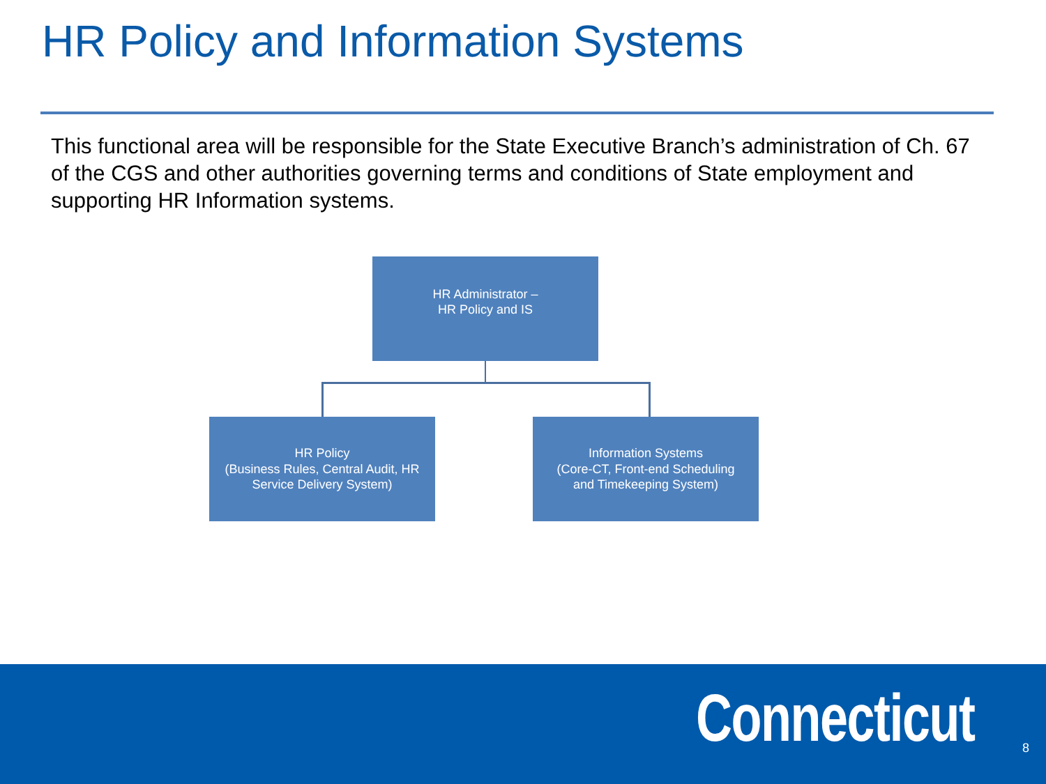HR Policy and Information Systems
This functional area will be responsible for the State Executive Branch’s administration of Ch. 67 of the CGS and other authorities governing terms and conditions of State employment and supporting HR Information systems.
HR Administrator –
HR Policy and IS
HR Policy
(Business Rules, Central Audit, HR
Service Delivery System)
Information Systems
(Core-CT, Front-end Scheduling
and Timekeeping System)
Connecticut 8